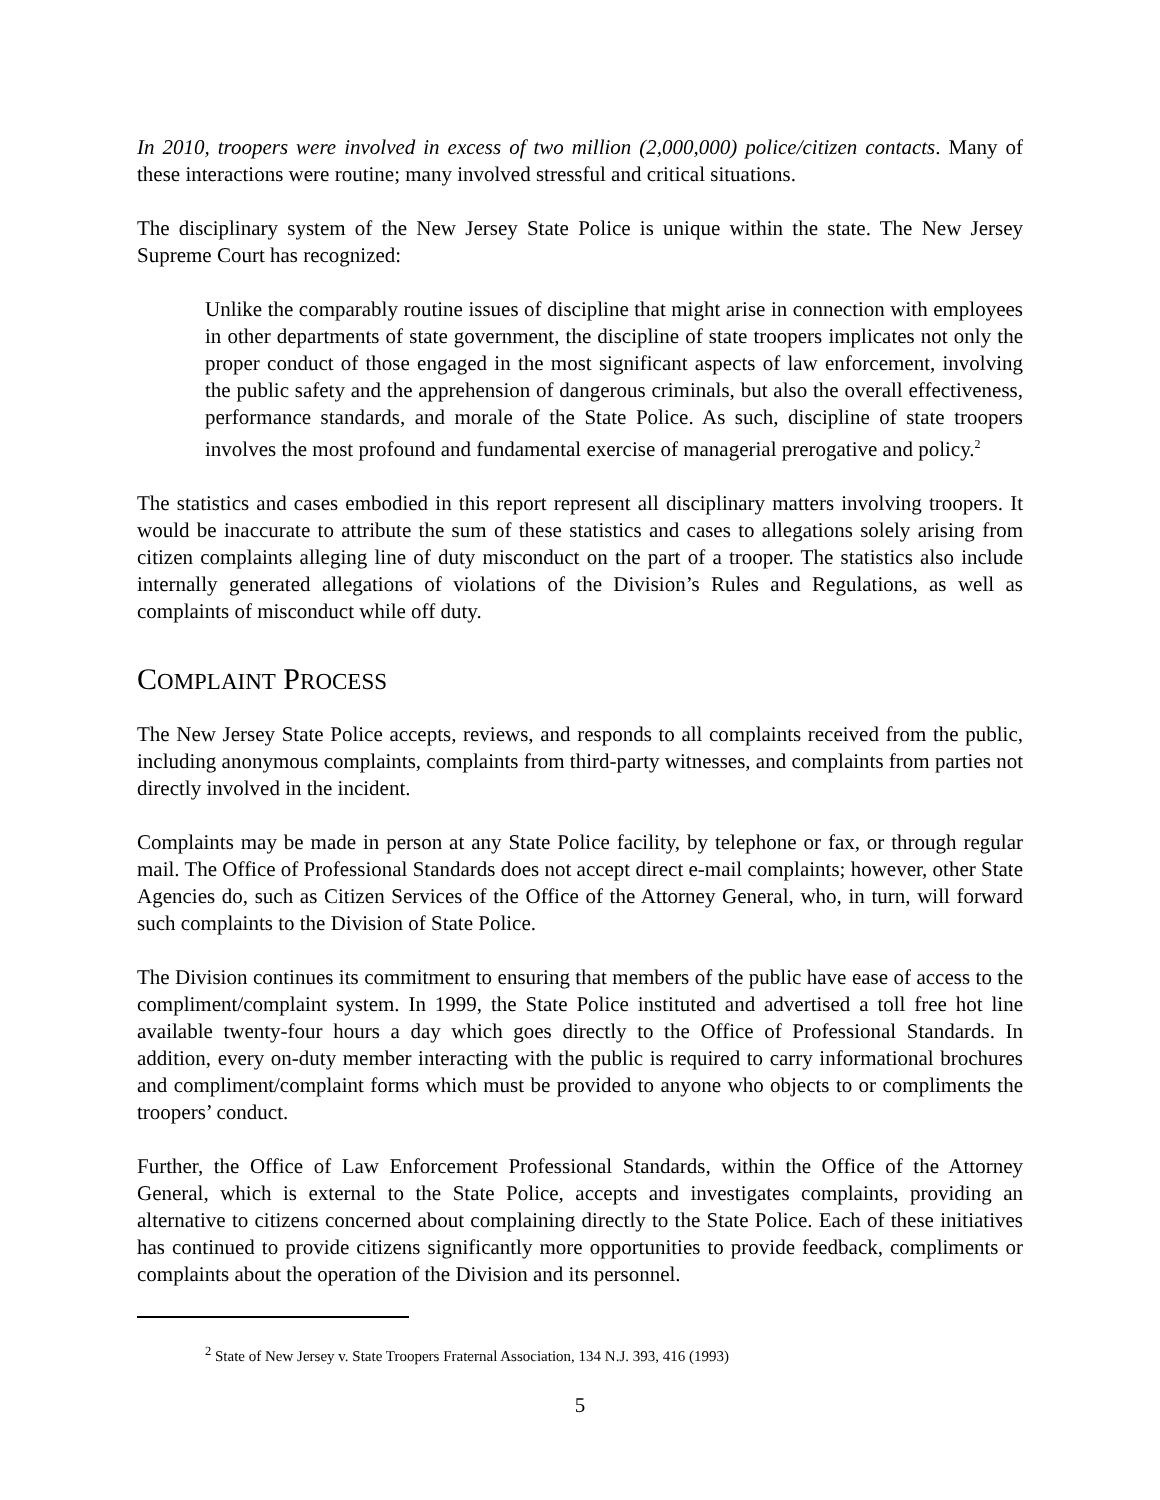In 2010, troopers were involved in excess of two million (2,000,000) police/citizen contacts. Many of these interactions were routine; many involved stressful and critical situations.
The disciplinary system of the New Jersey State Police is unique within the state. The New Jersey Supreme Court has recognized:
Unlike the comparably routine issues of discipline that might arise in connection with employees in other departments of state government, the discipline of state troopers implicates not only the proper conduct of those engaged in the most significant aspects of law enforcement, involving the public safety and the apprehension of dangerous criminals, but also the overall effectiveness, performance standards, and morale of the State Police. As such, discipline of state troopers involves the most profound and fundamental exercise of managerial prerogative and policy.<sup>2</sup>
The statistics and cases embodied in this report represent all disciplinary matters involving troopers. It would be inaccurate to attribute the sum of these statistics and cases to allegations solely arising from citizen complaints alleging line of duty misconduct on the part of a trooper. The statistics also include internally generated allegations of violations of the Division’s Rules and Regulations, as well as complaints of misconduct while off duty.
COMPLAINT PROCESS
The New Jersey State Police accepts, reviews, and responds to all complaints received from the public, including anonymous complaints, complaints from third-party witnesses, and complaints from parties not directly involved in the incident.
Complaints may be made in person at any State Police facility, by telephone or fax, or through regular mail. The Office of Professional Standards does not accept direct e-mail complaints; however, other State Agencies do, such as Citizen Services of the Office of the Attorney General, who, in turn, will forward such complaints to the Division of State Police.
The Division continues its commitment to ensuring that members of the public have ease of access to the compliment/complaint system. In 1999, the State Police instituted and advertised a toll free hot line available twenty-four hours a day which goes directly to the Office of Professional Standards. In addition, every on-duty member interacting with the public is required to carry informational brochures and compliment/complaint forms which must be provided to anyone who objects to or compliments the troopers’ conduct.
Further, the Office of Law Enforcement Professional Standards, within the Office of the Attorney General, which is external to the State Police, accepts and investigates complaints, providing an alternative to citizens concerned about complaining directly to the State Police. Each of these initiatives has continued to provide citizens significantly more opportunities to provide feedback, compliments or complaints about the operation of the Division and its personnel.
<sup>2</sup> State of New Jersey v. State Troopers Fraternal Association, 134 N.J. 393, 416 (1993)
5